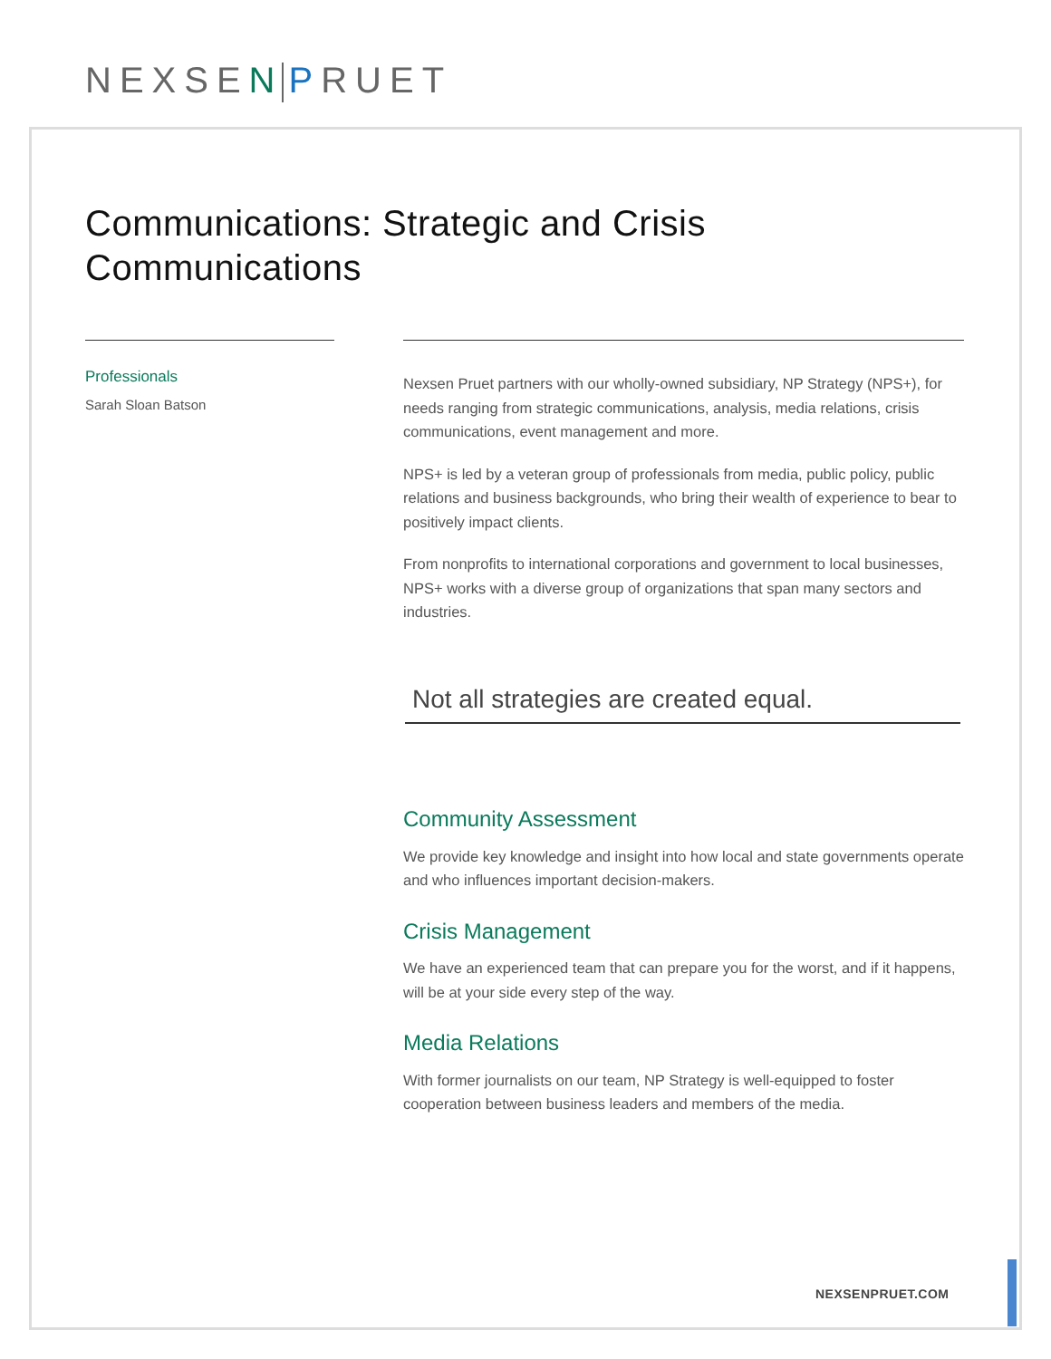NEXSEN PRUET
Communications: Strategic and Crisis Communications
Professionals
Sarah Sloan Batson
Nexsen Pruet partners with our wholly-owned subsidiary, NP Strategy (NPS+), for needs ranging from strategic communications, analysis, media relations, crisis communications, event management and more.
NPS+ is led by a veteran group of professionals from media, public policy, public relations and business backgrounds, who bring their wealth of experience to bear to positively impact clients.
From nonprofits to international corporations and government to local businesses, NPS+ works with a diverse group of organizations that span many sectors and industries.
Not all strategies are created equal.
Community Assessment
We provide key knowledge and insight into how local and state governments operate and who influences important decision-makers.
Crisis Management
We have an experienced team that can prepare you for the worst, and if it happens, will be at your side every step of the way.
Media Relations
With former journalists on our team, NP Strategy is well-equipped to foster cooperation between business leaders and members of the media.
NEXSENPRUET.COM